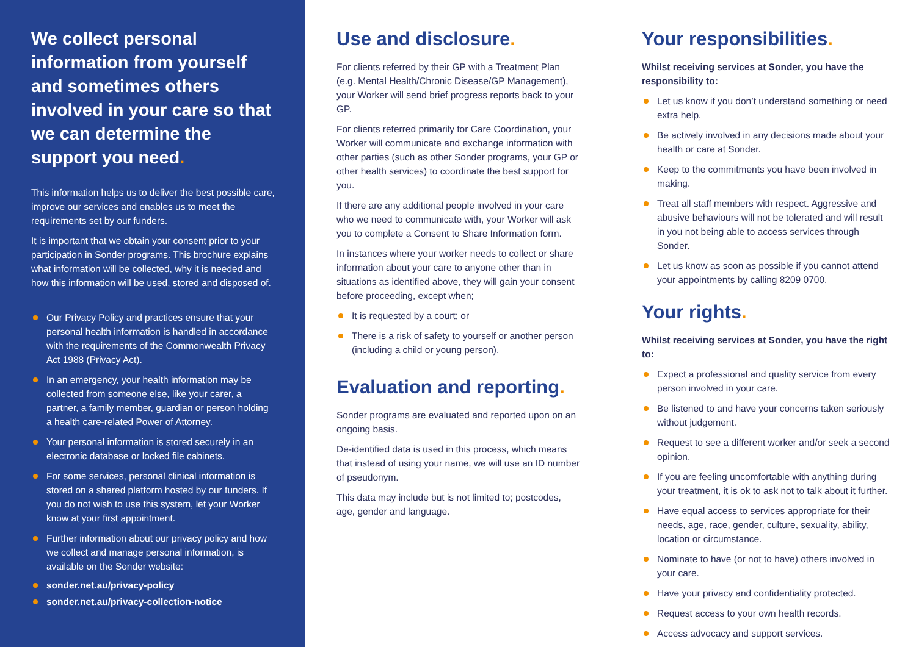We collect personal information from yourself and sometimes others involved in your care so that we can determine the support you need.
This information helps us to deliver the best possible care, improve our services and enables us to meet the requirements set by our funders.
It is important that we obtain your consent prior to your participation in Sonder programs. This brochure explains what information will be collected, why it is needed and how this information will be used, stored and disposed of.
Our Privacy Policy and practices ensure that your personal health information is handled in accordance with the requirements of the Commonwealth Privacy Act 1988 (Privacy Act).
In an emergency, your health information may be collected from someone else, like your carer, a partner, a family member, guardian or person holding a health care-related Power of Attorney.
Your personal information is stored securely in an electronic database or locked file cabinets.
For some services, personal clinical information is stored on a shared platform hosted by our funders. If you do not wish to use this system, let your Worker know at your first appointment.
Further information about our privacy policy and how we collect and manage personal information, is available on the Sonder website:
sonder.net.au/privacy-policy
sonder.net.au/privacy-collection-notice
Use and disclosure.
For clients referred by their GP with a Treatment Plan (e.g. Mental Health/Chronic Disease/GP Management), your Worker will send brief progress reports back to your GP.
For clients referred primarily for Care Coordination, your Worker will communicate and exchange information with other parties (such as other Sonder programs, your GP or other health services) to coordinate the best support for you.
If there are any additional people involved in your care who we need to communicate with, your Worker will ask you to complete a Consent to Share Information form.
In instances where your worker needs to collect or share information about your care to anyone other than in situations as identified above, they will gain your consent before proceeding, except when;
It is requested by a court; or
There is a risk of safety to yourself or another person (including a child or young person).
Evaluation and reporting.
Sonder programs are evaluated and reported upon on an ongoing basis.
De-identified data is used in this process, which means that instead of using your name, we will use an ID number of pseudonym.
This data may include but is not limited to; postcodes, age, gender and language.
Your responsibilities.
Whilst receiving services at Sonder, you have the responsibility to:
Let us know if you don’t understand something or need extra help.
Be actively involved in any decisions made about your health or care at Sonder.
Keep to the commitments you have been involved in making.
Treat all staff members with respect. Aggressive and abusive behaviours will not be tolerated and will result in you not being able to access services through Sonder.
Let us know as soon as possible if you cannot attend your appointments by calling 8209 0700.
Your rights.
Whilst receiving services at Sonder, you have the right to:
Expect a professional and quality service from every person involved in your care.
Be listened to and have your concerns taken seriously without judgement.
Request to see a different worker and/or seek a second opinion.
If you are feeling uncomfortable with anything during your treatment, it is ok to ask not to talk about it further.
Have equal access to services appropriate for their needs, age, race, gender, culture, sexuality, ability, location or circumstance.
Nominate to have (or not to have) others involved in your care.
Have your privacy and confidentiality protected.
Request access to your own health records.
Access advocacy and support services.